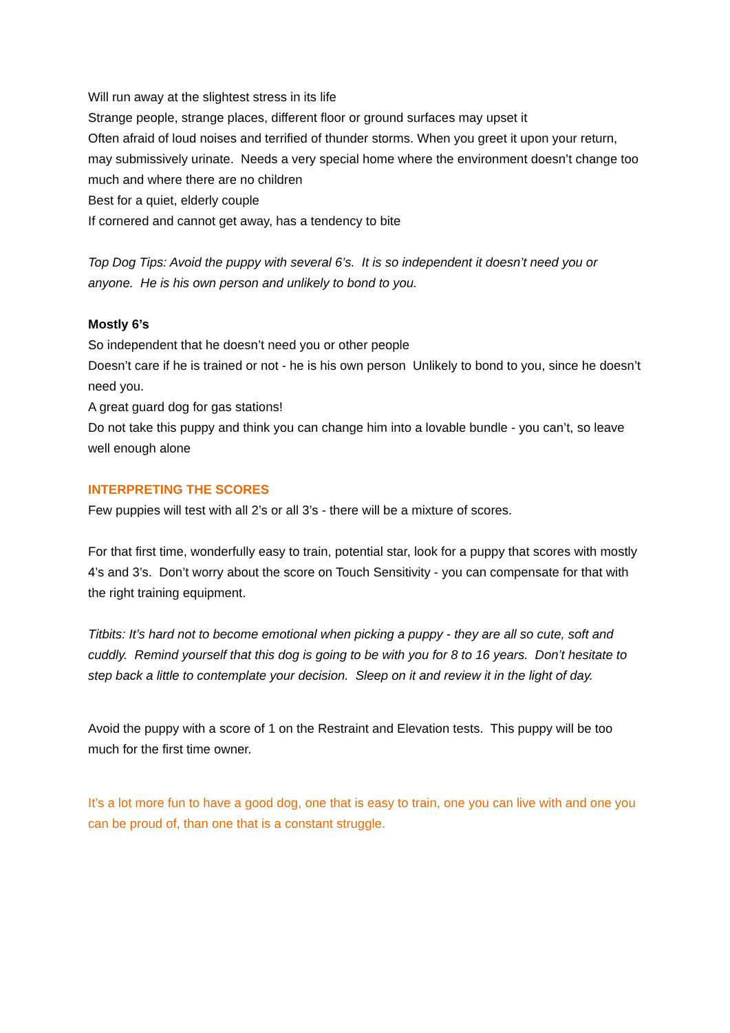Will run away at the slightest stress in its life
Strange people, strange places, different floor or ground surfaces may upset it
Often afraid of loud noises and terrified of thunder storms. When you greet it upon your return, may submissively urinate. Needs a very special home where the environment doesn’t change too much and where there are no children
Best for a quiet, elderly couple
If cornered and cannot get away, has a tendency to bite
Top Dog Tips: Avoid the puppy with several 6’s. It is so independent it doesn’t need you or anyone. He is his own person and unlikely to bond to you.
Mostly 6’s
So independent that he doesn’t need you or other people
Doesn’t care if he is trained or not - he is his own person Unlikely to bond to you, since he doesn’t need you.
A great guard dog for gas stations!
Do not take this puppy and think you can change him into a lovable bundle - you can’t, so leave well enough alone
INTERPRETING THE SCORES
Few puppies will test with all 2’s or all 3’s - there will be a mixture of scores.
For that first time, wonderfully easy to train, potential star, look for a puppy that scores with mostly 4’s and 3’s. Don’t worry about the score on Touch Sensitivity - you can compensate for that with the right training equipment.
Titbits: It’s hard not to become emotional when picking a puppy - they are all so cute, soft and cuddly. Remind yourself that this dog is going to be with you for 8 to 16 years. Don’t hesitate to step back a little to contemplate your decision. Sleep on it and review it in the light of day.
Avoid the puppy with a score of 1 on the Restraint and Elevation tests. This puppy will be too much for the first time owner.
It’s a lot more fun to have a good dog, one that is easy to train, one you can live with and one you can be proud of, than one that is a constant struggle.